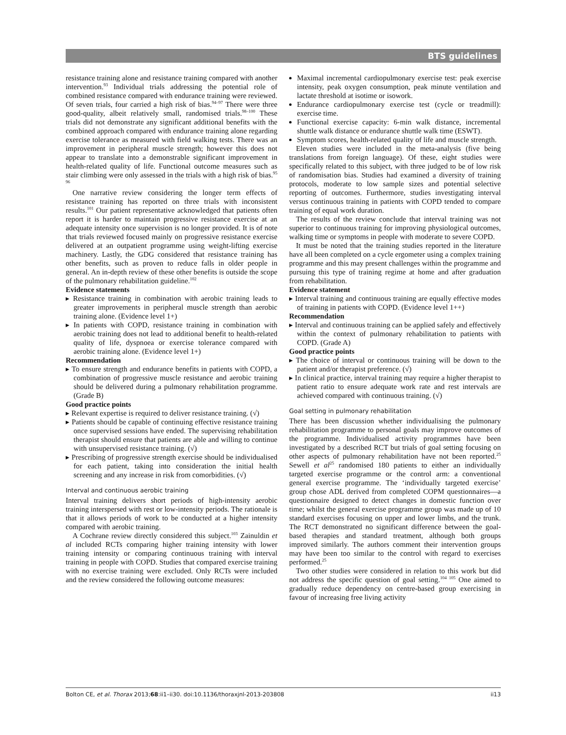BTS guidelines
resistance training alone and resistance training compared with another intervention.<sup>93</sup> Individual trials addressing the potential role of combined resistance compared with endurance training were reviewed. Of seven trials, four carried a high risk of bias.<sup>94–97</sup> There were three good-quality, albeit relatively small, randomised trials.<sup>98–100</sup> These trials did not demonstrate any significant additional benefits with the combined approach compared with endurance training alone regarding exercise tolerance as measured with field walking tests. There was an improvement in peripheral muscle strength; however this does not appear to translate into a demonstrable significant improvement in health-related quality of life. Functional outcome measures such as stair climbing were only assessed in the trials with a high risk of bias.<sup>95 96</sup>
One narrative review considering the longer term effects of resistance training has reported on three trials with inconsistent results.<sup>101</sup> Our patient representative acknowledged that patients often report it is harder to maintain progressive resistance exercise at an adequate intensity once supervision is no longer provided. It is of note that trials reviewed focused mainly on progressive resistance exercise delivered at an outpatient programme using weight-lifting exercise machinery. Lastly, the GDG considered that resistance training has other benefits, such as proven to reduce falls in older people in general. An in-depth review of these other benefits is outside the scope of the pulmonary rehabilitation guideline.<sup>102</sup>
Evidence statements
▸ Resistance training in combination with aerobic training leads to greater improvements in peripheral muscle strength than aerobic training alone. (Evidence level 1+)
▸ In patients with COPD, resistance training in combination with aerobic training does not lead to additional benefit to health-related quality of life, dyspnoea or exercise tolerance compared with aerobic training alone. (Evidence level 1+)
Recommendation
▸ To ensure strength and endurance benefits in patients with COPD, a combination of progressive muscle resistance and aerobic training should be delivered during a pulmonary rehabilitation programme. (Grade B)
Good practice points
▸ Relevant expertise is required to deliver resistance training. (√)
▸ Patients should be capable of continuing effective resistance training once supervised sessions have ended. The supervising rehabilitation therapist should ensure that patients are able and willing to continue with unsupervised resistance training. (√)
▸ Prescribing of progressive strength exercise should be individualised for each patient, taking into consideration the initial health screening and any increase in risk from comorbidities. (√)
Interval and continuous aerobic training
Interval training delivers short periods of high-intensity aerobic training interspersed with rest or low-intensity periods. The rationale is that it allows periods of work to be conducted at a higher intensity compared with aerobic training.
A Cochrane review directly considered this subject.<sup>103</sup> Zainuldin et al included RCTs comparing higher training intensity with lower training intensity or comparing continuous training with interval training in people with COPD. Studies that compared exercise training with no exercise training were excluded. Only RCTs were included and the review considered the following outcome measures:
Maximal incremental cardiopulmonary exercise test: peak exercise intensity, peak oxygen consumption, peak minute ventilation and lactate threshold at isotime or isowork.
Endurance cardiopulmonary exercise test (cycle or treadmill): exercise time.
Functional exercise capacity: 6-min walk distance, incremental shuttle walk distance or endurance shuttle walk time (ESWT).
Symptom scores, health-related quality of life and muscle strength.
Eleven studies were included in the meta-analysis (five being translations from foreign language). Of these, eight studies were specifically related to this subject, with three judged to be of low risk of randomisation bias. Studies had examined a diversity of training protocols, moderate to low sample sizes and potential selective reporting of outcomes. Furthermore, studies investigating interval versus continuous training in patients with COPD tended to compare training of equal work duration.
The results of the review conclude that interval training was not superior to continuous training for improving physiological outcomes, walking time or symptoms in people with moderate to severe COPD.
It must be noted that the training studies reported in the literature have all been completed on a cycle ergometer using a complex training programme and this may present challenges within the programme and pursuing this type of training regime at home and after graduation from rehabilitation.
Evidence statement
▸ Interval training and continuous training are equally effective modes of training in patients with COPD. (Evidence level 1++)
Recommendation
▸ Interval and continuous training can be applied safely and effectively within the context of pulmonary rehabilitation to patients with COPD. (Grade A)
Good practice points
▸ The choice of interval or continuous training will be down to the patient and/or therapist preference. (√)
▸ In clinical practice, interval training may require a higher therapist to patient ratio to ensure adequate work rate and rest intervals are achieved compared with continuous training. (√)
Goal setting in pulmonary rehabilitation
There has been discussion whether individualising the pulmonary rehabilitation programme to personal goals may improve outcomes of the programme. Individualised activity programmes have been investigated by a described RCT but trials of goal setting focusing on other aspects of pulmonary rehabilitation have not been reported.<sup>25</sup> Sewell et al<sup>25</sup> randomised 180 patients to either an individually targeted exercise programme or the control arm: a conventional general exercise programme. The ‘individually targeted exercise’ group chose ADL derived from completed COPM questionnaires—a questionnaire designed to detect changes in domestic function over time; whilst the general exercise programme group was made up of 10 standard exercises focusing on upper and lower limbs, and the trunk. The RCT demonstrated no significant difference between the goal-based therapies and standard treatment, although both groups improved similarly. The authors comment their intervention groups may have been too similar to the control with regard to exercises performed.<sup>25</sup>
Two other studies were considered in relation to this work but did not address the specific question of goal setting.<sup>104 105</sup> One aimed to gradually reduce dependency on centre-based group exercising in favour of increasing free living activity
Bolton CE, et al. Thorax 2013;68:ii1–ii30. doi:10.1136/thoraxjnl-2013-203808 ii13